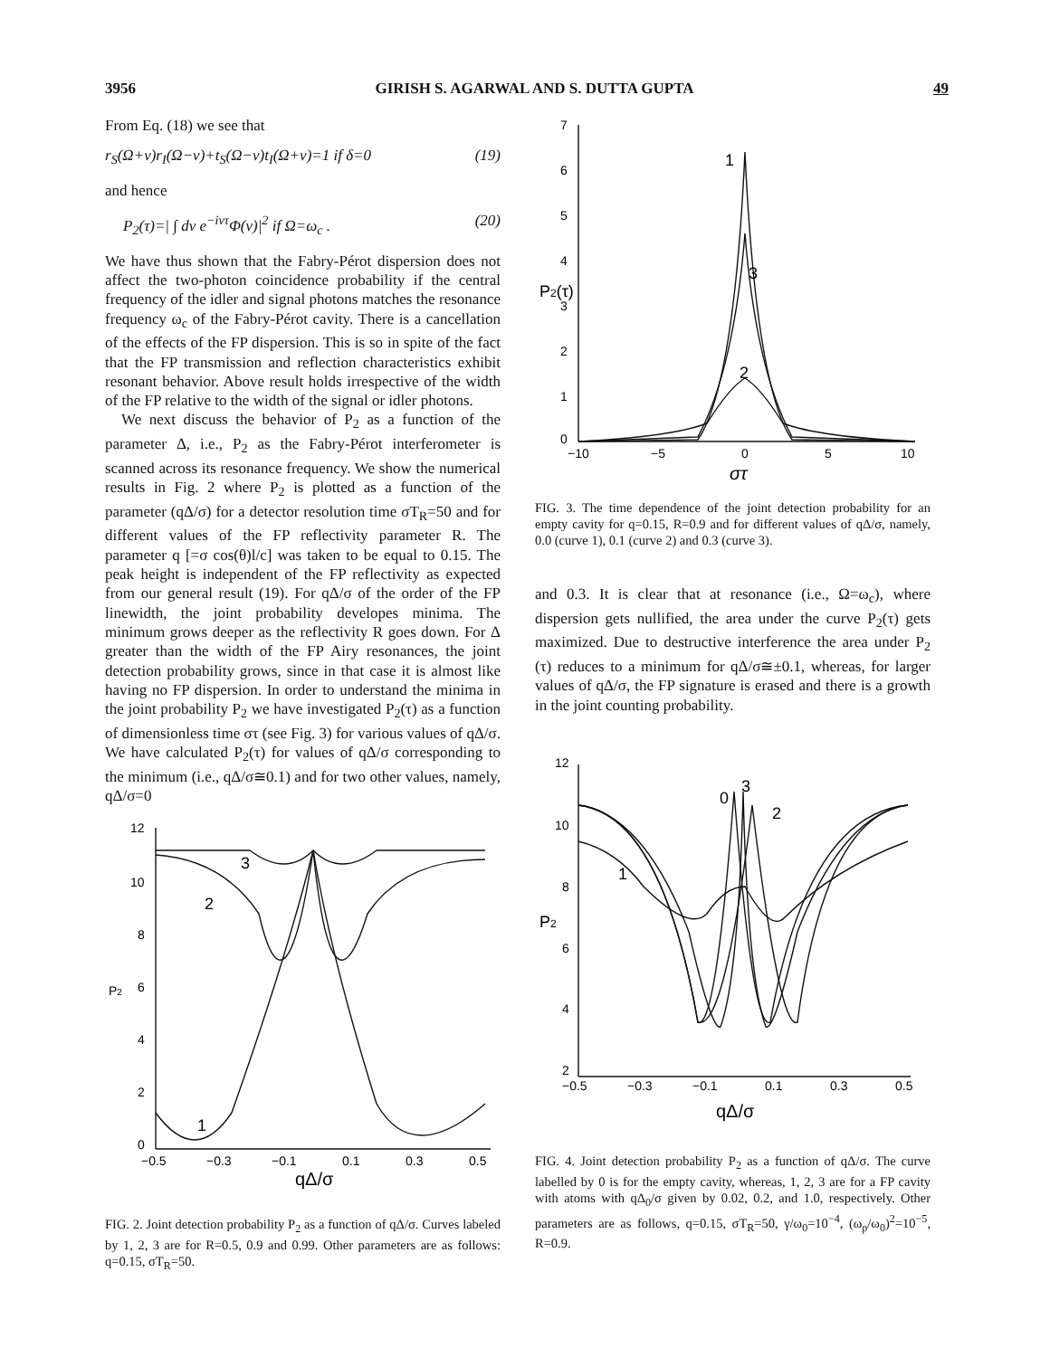3956 GIRISH S. AGARWAL AND S. DUTTA GUPTA 49
From Eq. (18) we see that
r<sub>S</sub>(Ω+ν)r<sub>I</sub>(Ω−ν)+t<sub>S</sub>(Ω−ν)t<sub>I</sub>(Ω+ν)=1 if δ=0 (19)
and hence
P<sub>2</sub>(τ)=| ∫ dν e<sup>−iντ</sup>Φ(ν)|<sup>2</sup> if Ω=ω<sub>c</sub> . (20)
We have thus shown that the Fabry-Pérot dispersion does not affect the two-photon coincidence probability if the central frequency of the idler and signal photons matches the resonance frequency ω<sub>c</sub> of the Fabry-Pérot cavity. There is a cancellation of the effects of the FP dispersion. This is so in spite of the fact that the FP transmission and reflection characteristics exhibit resonant behavior. Above result holds irrespective of the width of the FP relative to the width of the signal or idler photons.
We next discuss the behavior of P<sub>2</sub> as a function of the parameter Δ, i.e., P<sub>2</sub> as the Fabry-Pérot interferometer is scanned across its resonance frequency. We show the numerical results in Fig. 2 where P<sub>2</sub> is plotted as a function of the parameter (qΔ/σ) for a detector resolution time σT<sub>R</sub>=50 and for different values of the FP reflectivity parameter R. The parameter q [=σ cos(θ)l/c] was taken to be equal to 0.15. The peak height is independent of the FP reflectivity as expected from our general result (19). For qΔ/σ of the order of the FP linewidth, the joint probability developes minima. The minimum grows deeper as the reflectivity R goes down. For Δ greater than the width of the FP Airy resonances, the joint detection probability grows, since in that case it is almost like having no FP dispersion. In order to understand the minima in the joint probability P<sub>2</sub> we have investigated P<sub>2</sub>(τ) as a function of dimensionless time στ (see Fig. 3) for various values of qΔ/σ. We have calculated P<sub>2</sub>(τ) for values of qΔ/σ corresponding to the minimum (i.e., qΔ/σ≅0.1) and for two other values, namely, qΔ/σ=0
12
10
8
6
4
2
0
P2
−0.5
−0.3
−0.1
0.1
0.3
0.5
qΔ/σ
3
2
1
FIG. 2. Joint detection probability P<sub>2</sub> as a function of qΔ/σ. Curves labeled by 1, 2, 3 are for R=0.5, 0.9 and 0.99. Other parameters are as follows: q=0.15, σT<sub>R</sub>=50.
7
6
5
4
3
2
1
0
P2(τ)
−10
−5
0
5
10
στ
1
3
2
FIG. 3. The time dependence of the joint detection probability for an empty cavity for q=0.15, R=0.9 and for different values of qΔ/σ, namely, 0.0 (curve 1), 0.1 (curve 2) and 0.3 (curve 3).
and 0.3. It is clear that at resonance (i.e., Ω=ω<sub>c</sub>), where dispersion gets nullified, the area under the curve P<sub>2</sub>(τ) gets maximized. Due to destructive interference the area under P<sub>2</sub> (τ) reduces to a minimum for qΔ/σ≅±0.1, whereas, for larger values of qΔ/σ, the FP signature is erased and there is a growth in the joint counting probability.
12
10
8
6
4
2
P2
−0.5
−0.3
−0.1
0.1
0.3
0.5
qΔ/σ
0
3
2
1
FIG. 4. Joint detection probability P<sub>2</sub> as a function of qΔ/σ. The curve labelled by 0 is for the empty cavity, whereas, 1, 2, 3 are for a FP cavity with atoms with qΔ<sub>0</sub>/σ given by 0.02, 0.2, and 1.0, respectively. Other parameters are as follows, q=0.15, σT<sub>R</sub>=50, γ/ω<sub>0</sub>=10<sup>−4</sup>, (ω<sub>p</sub>/ω<sub>0</sub>)<sup>2</sup>=10<sup>−5</sup>, R=0.9.